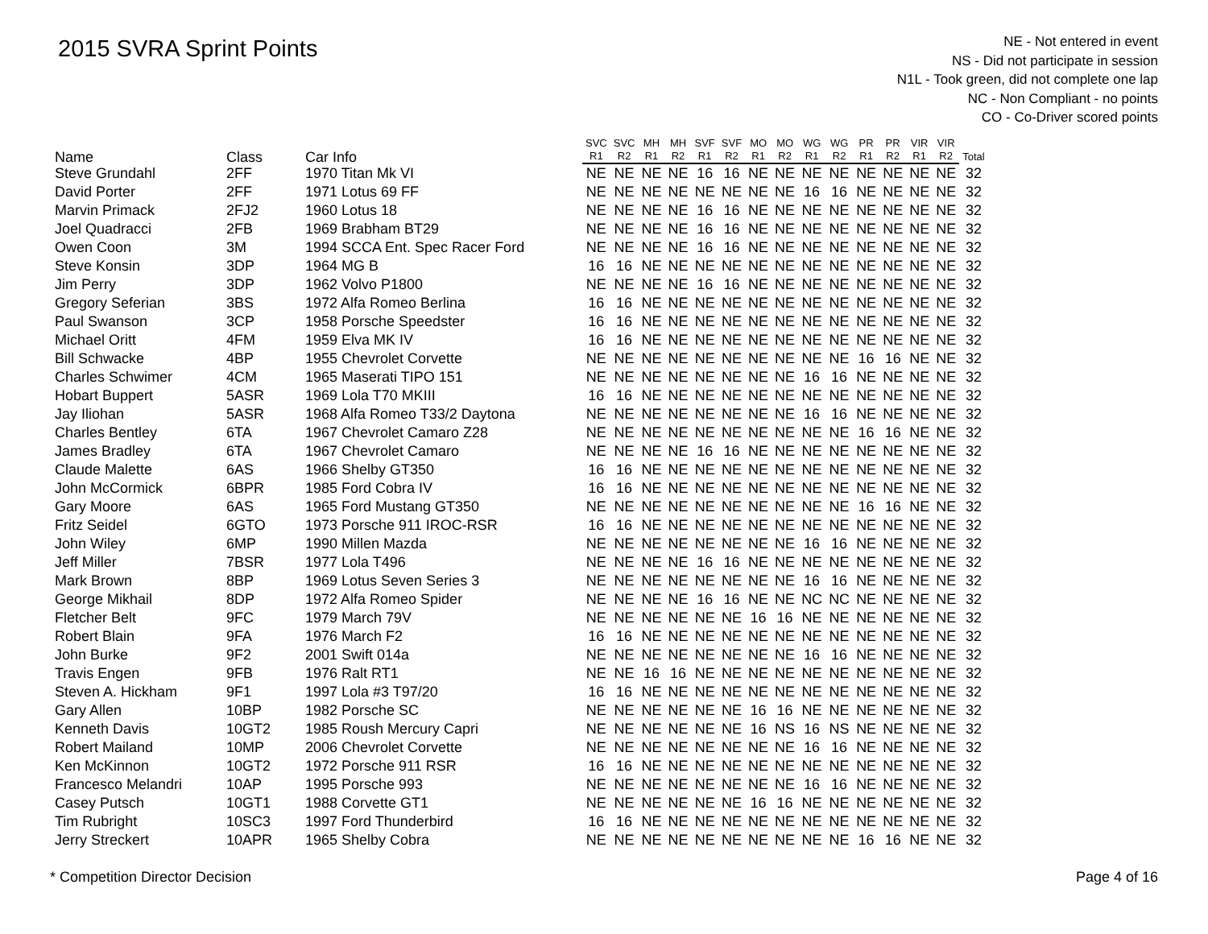2015 SVRA Sprint Points
NE - Not entered in event
NS - Did not participate in session
N1L - Took green, did not complete one lap
NC - Non Compliant - no points
CO - Co-Driver scored points
| Name | Class | Car Info | SVC | SVC | MH | MH | SVF | SVF | MO | MO | WG | WG | PR | PR | VIR | VIR | Total |
| --- | --- | --- | --- | --- | --- | --- | --- | --- | --- | --- | --- | --- | --- | --- | --- | --- | --- |
| | | | R1 | R2 | R1 | R2 | R1 | R2 | R1 | R2 | R1 | R2 | R1 | R2 | R1 | R2 | |
| Steve Grundahl | 2FF | 1970 Titan Mk VI | NE | NE | NE | NE | 16 | 16 | NE | NE | NE | NE | NE | NE | NE | NE | 32 |
| David Porter | 2FF | 1971 Lotus 69 FF | NE | NE | NE | NE | NE | NE | NE | NE | 16 | 16 | NE | NE | NE | NE | 32 |
| Marvin Primack | 2FJ2 | 1960 Lotus 18 | NE | NE | NE | NE | 16 | 16 | NE | NE | NE | NE | NE | NE | NE | NE | 32 |
| Joel Quadracci | 2FB | 1969 Brabham BT29 | NE | NE | NE | NE | 16 | 16 | NE | NE | NE | NE | NE | NE | NE | NE | 32 |
| Owen Coon | 3M | 1994 SCCA Ent. Spec Racer Ford | NE | NE | NE | NE | 16 | 16 | NE | NE | NE | NE | NE | NE | NE | NE | 32 |
| Steve Konsin | 3DP | 1964 MG B | 16 | 16 | NE | NE | NE | NE | NE | NE | NE | NE | NE | NE | NE | NE | 32 |
| Jim Perry | 3DP | 1962 Volvo P1800 | NE | NE | NE | NE | 16 | 16 | NE | NE | NE | NE | NE | NE | NE | NE | 32 |
| Gregory Seferian | 3BS | 1972 Alfa Romeo Berlina | 16 | 16 | NE | NE | NE | NE | NE | NE | NE | NE | NE | NE | NE | NE | 32 |
| Paul Swanson | 3CP | 1958 Porsche Speedster | 16 | 16 | NE | NE | NE | NE | NE | NE | NE | NE | NE | NE | NE | NE | 32 |
| Michael Oritt | 4FM | 1959 Elva MK IV | 16 | 16 | NE | NE | NE | NE | NE | NE | NE | NE | NE | NE | NE | NE | 32 |
| Bill Schwacke | 4BP | 1955 Chevrolet Corvette | NE | NE | NE | NE | NE | NE | NE | NE | NE | NE | 16 | 16 | NE | NE | 32 |
| Charles Schwimer | 4CM | 1965 Maserati TIPO 151 | NE | NE | NE | NE | NE | NE | NE | NE | 16 | 16 | NE | NE | NE | NE | 32 |
| Hobart Buppert | 5ASR | 1969 Lola T70 MKIII | 16 | 16 | NE | NE | NE | NE | NE | NE | NE | NE | NE | NE | NE | NE | 32 |
| Jay Iliohan | 5ASR | 1968 Alfa Romeo T33/2 Daytona | NE | NE | NE | NE | NE | NE | NE | NE | 16 | 16 | NE | NE | NE | NE | 32 |
| Charles Bentley | 6TA | 1967 Chevrolet Camaro Z28 | NE | NE | NE | NE | NE | NE | NE | NE | NE | NE | 16 | 16 | NE | NE | 32 |
| James Bradley | 6TA | 1967 Chevrolet Camaro | NE | NE | NE | NE | 16 | 16 | NE | NE | NE | NE | NE | NE | NE | NE | 32 |
| Claude Malette | 6AS | 1966 Shelby GT350 | 16 | 16 | NE | NE | NE | NE | NE | NE | NE | NE | NE | NE | NE | NE | 32 |
| John McCormick | 6BPR | 1985 Ford Cobra IV | 16 | 16 | NE | NE | NE | NE | NE | NE | NE | NE | NE | NE | NE | NE | 32 |
| Gary Moore | 6AS | 1965 Ford Mustang GT350 | NE | NE | NE | NE | NE | NE | NE | NE | NE | NE | 16 | 16 | NE | NE | 32 |
| Fritz Seidel | 6GTO | 1973 Porsche 911 IROC-RSR | 16 | 16 | NE | NE | NE | NE | NE | NE | NE | NE | NE | NE | NE | NE | 32 |
| John Wiley | 6MP | 1990 Millen Mazda | NE | NE | NE | NE | NE | NE | NE | NE | 16 | 16 | NE | NE | NE | NE | 32 |
| Jeff Miller | 7BSR | 1977 Lola T496 | NE | NE | NE | NE | 16 | 16 | NE | NE | NE | NE | NE | NE | NE | NE | 32 |
| Mark Brown | 8BP | 1969 Lotus Seven Series 3 | NE | NE | NE | NE | NE | NE | NE | NE | 16 | 16 | NE | NE | NE | NE | 32 |
| George Mikhail | 8DP | 1972 Alfa Romeo Spider | NE | NE | NE | NE | 16 | 16 | NE | NE | NC | NC | NE | NE | NE | NE | 32 |
| Fletcher Belt | 9FC | 1979 March 79V | NE | NE | NE | NE | NE | NE | 16 | 16 | NE | NE | NE | NE | NE | NE | 32 |
| Robert Blain | 9FA | 1976 March F2 | 16 | 16 | NE | NE | NE | NE | NE | NE | NE | NE | NE | NE | NE | NE | 32 |
| John Burke | 9F2 | 2001 Swift 014a | NE | NE | NE | NE | NE | NE | NE | NE | 16 | 16 | NE | NE | NE | NE | 32 |
| Travis Engen | 9FB | 1976 Ralt RT1 | NE | NE | 16 | 16 | NE | NE | NE | NE | NE | NE | NE | NE | NE | NE | 32 |
| Steven A. Hickham | 9F1 | 1997 Lola #3 T97/20 | 16 | 16 | NE | NE | NE | NE | NE | NE | NE | NE | NE | NE | NE | NE | 32 |
| Gary Allen | 10BP | 1982 Porsche SC | NE | NE | NE | NE | NE | NE | 16 | 16 | NE | NE | NE | NE | NE | NE | 32 |
| Kenneth Davis | 10GT2 | 1985 Roush Mercury Capri | NE | NE | NE | NE | NE | NE | 16 | NS | 16 | NS | NE | NE | NE | NE | 32 |
| Robert Mailand | 10MP | 2006 Chevrolet Corvette | NE | NE | NE | NE | NE | NE | NE | NE | 16 | 16 | NE | NE | NE | NE | 32 |
| Ken McKinnon | 10GT2 | 1972 Porsche 911 RSR | 16 | 16 | NE | NE | NE | NE | NE | NE | NE | NE | NE | NE | NE | NE | 32 |
| Francesco Melandri | 10AP | 1995 Porsche 993 | NE | NE | NE | NE | NE | NE | NE | NE | 16 | 16 | NE | NE | NE | NE | 32 |
| Casey Putsch | 10GT1 | 1988 Corvette GT1 | NE | NE | NE | NE | NE | NE | 16 | 16 | NE | NE | NE | NE | NE | NE | 32 |
| Tim Rubright | 10SC3 | 1997 Ford Thunderbird | 16 | 16 | NE | NE | NE | NE | NE | NE | NE | NE | NE | NE | NE | NE | 32 |
| Jerry Streckert | 10APR | 1965 Shelby Cobra | NE | NE | NE | NE | NE | NE | NE | NE | NE | NE | 16 | 16 | NE | NE | 32 |
* Competition Director Decision Page 4 of 16